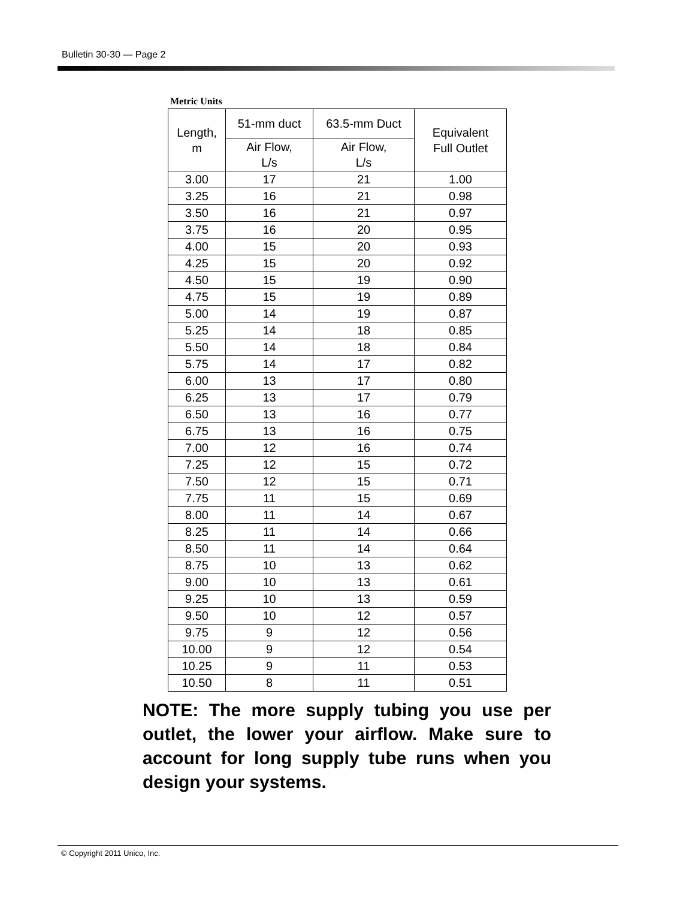Bulletin 30-30 — Page 2
Metric Units
| Length, m | 51-mm duct | 63.5-mm Duct | Equivalent Full Outlet |
| --- | --- | --- | --- |
| | Air Flow, L/s | Air Flow, L/s | |
| 3.00 | 17 | 21 | 1.00 |
| 3.25 | 16 | 21 | 0.98 |
| 3.50 | 16 | 21 | 0.97 |
| 3.75 | 16 | 20 | 0.95 |
| 4.00 | 15 | 20 | 0.93 |
| 4.25 | 15 | 20 | 0.92 |
| 4.50 | 15 | 19 | 0.90 |
| 4.75 | 15 | 19 | 0.89 |
| 5.00 | 14 | 19 | 0.87 |
| 5.25 | 14 | 18 | 0.85 |
| 5.50 | 14 | 18 | 0.84 |
| 5.75 | 14 | 17 | 0.82 |
| 6.00 | 13 | 17 | 0.80 |
| 6.25 | 13 | 17 | 0.79 |
| 6.50 | 13 | 16 | 0.77 |
| 6.75 | 13 | 16 | 0.75 |
| 7.00 | 12 | 16 | 0.74 |
| 7.25 | 12 | 15 | 0.72 |
| 7.50 | 12 | 15 | 0.71 |
| 7.75 | 11 | 15 | 0.69 |
| 8.00 | 11 | 14 | 0.67 |
| 8.25 | 11 | 14 | 0.66 |
| 8.50 | 11 | 14 | 0.64 |
| 8.75 | 10 | 13 | 0.62 |
| 9.00 | 10 | 13 | 0.61 |
| 9.25 | 10 | 13 | 0.59 |
| 9.50 | 10 | 12 | 0.57 |
| 9.75 | 9 | 12 | 0.56 |
| 10.00 | 9 | 12 | 0.54 |
| 10.25 | 9 | 11 | 0.53 |
| 10.50 | 8 | 11 | 0.51 |
NOTE: The more supply tubing you use per outlet, the lower your airflow. Make sure to account for long supply tube runs when you design your systems.
© Copyright 2011 Unico, Inc.